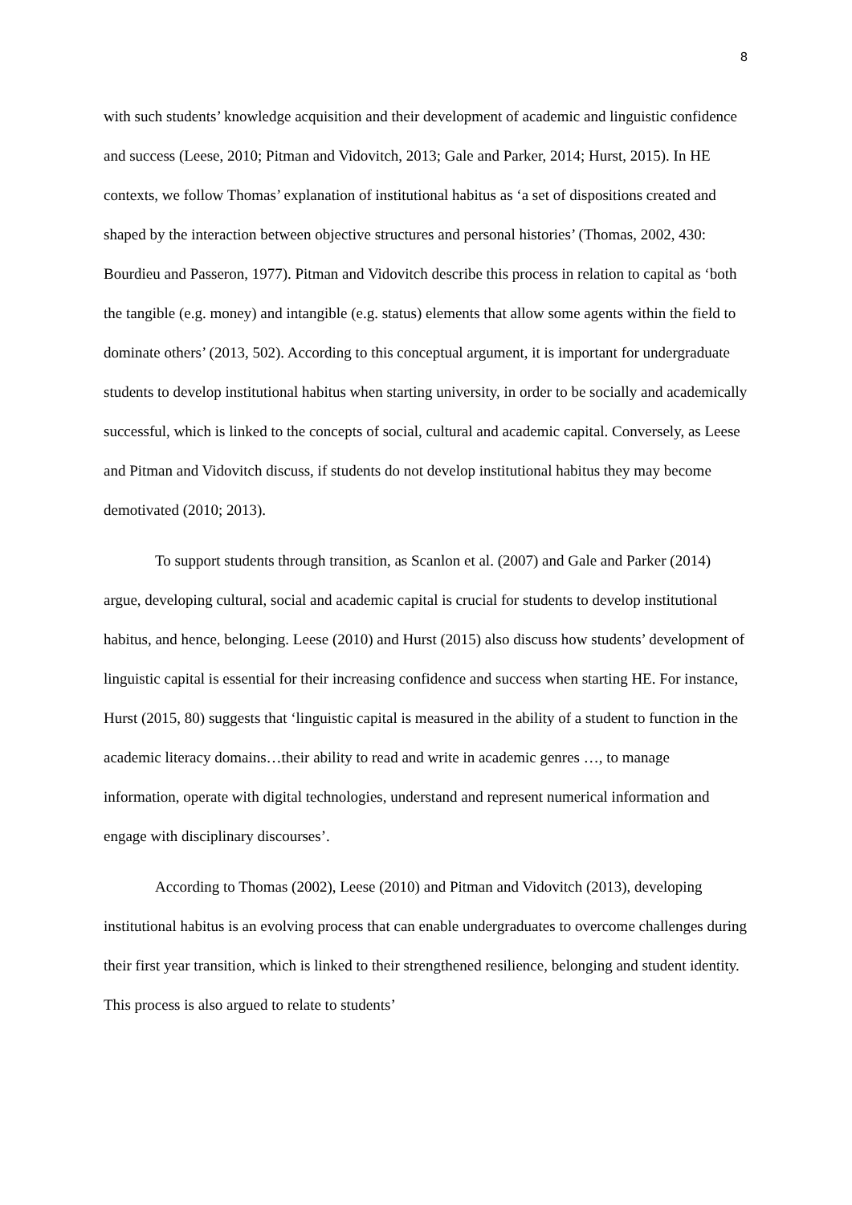8
with such students’ knowledge acquisition and their development of academic and linguistic confidence and success (Leese, 2010; Pitman and Vidovitch, 2013; Gale and Parker, 2014; Hurst, 2015). In HE contexts, we follow Thomas’ explanation of institutional habitus as ‘a set of dispositions created and shaped by the interaction between objective structures and personal histories’ (Thomas, 2002, 430: Bourdieu and Passeron, 1977). Pitman and Vidovitch describe this process in relation to capital as ‘both the tangible (e.g. money) and intangible (e.g. status) elements that allow some agents within the field to dominate others’ (2013, 502). According to this conceptual argument, it is important for undergraduate students to develop institutional habitus when starting university, in order to be socially and academically successful, which is linked to the concepts of social, cultural and academic capital. Conversely, as Leese and Pitman and Vidovitch discuss, if students do not develop institutional habitus they may become demotivated (2010; 2013).
To support students through transition, as Scanlon et al. (2007) and Gale and Parker (2014) argue, developing cultural, social and academic capital is crucial for students to develop institutional habitus, and hence, belonging. Leese (2010) and Hurst (2015) also discuss how students’ development of linguistic capital is essential for their increasing confidence and success when starting HE. For instance, Hurst (2015, 80) suggests that ‘linguistic capital is measured in the ability of a student to function in the academic literacy domains…their ability to read and write in academic genres …, to manage information, operate with digital technologies, understand and represent numerical information and engage with disciplinary discourses’.
According to Thomas (2002), Leese (2010) and Pitman and Vidovitch (2013), developing institutional habitus is an evolving process that can enable undergraduates to overcome challenges during their first year transition, which is linked to their strengthened resilience, belonging and student identity. This process is also argued to relate to students’